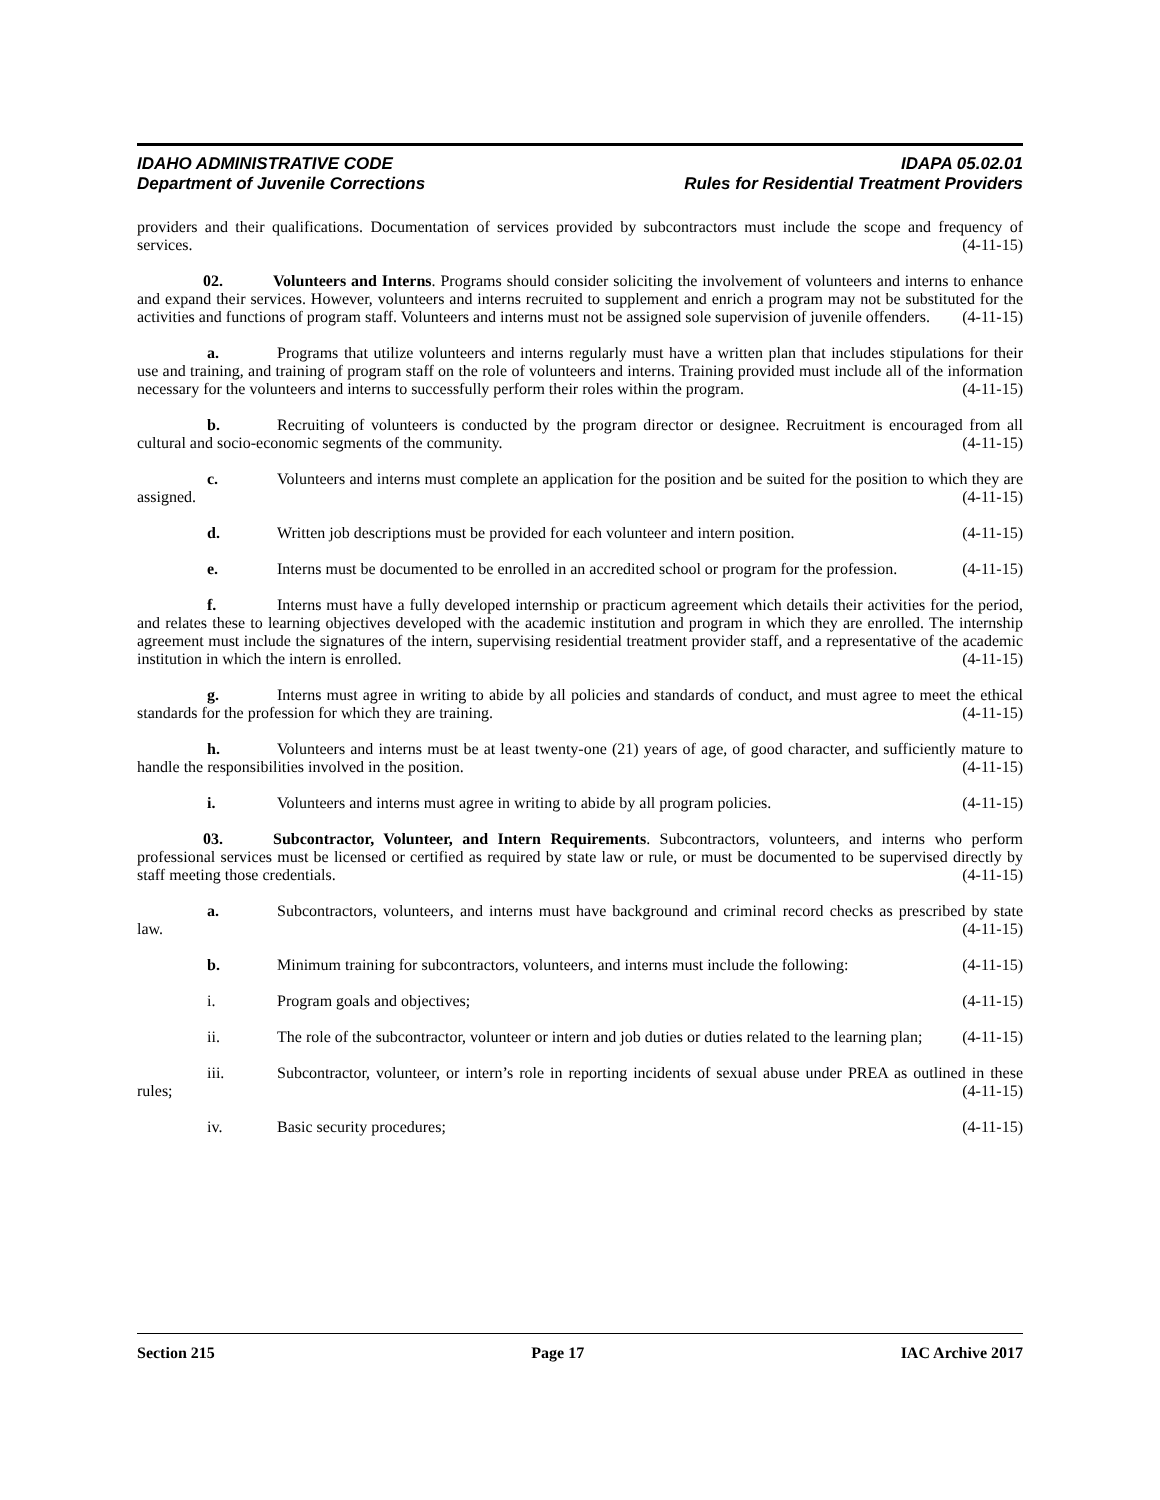IDAHO ADMINISTRATIVE CODE IDAPA 05.02.01
Department of Juvenile Corrections Rules for Residential Treatment Providers
providers and their qualifications. Documentation of services provided by subcontractors must include the scope and frequency of services. (4-11-15)
02. Volunteers and Interns. Programs should consider soliciting the involvement of volunteers and interns to enhance and expand their services. However, volunteers and interns recruited to supplement and enrich a program may not be substituted for the activities and functions of program staff. Volunteers and interns must not be assigned sole supervision of juvenile offenders. (4-11-15)
a. Programs that utilize volunteers and interns regularly must have a written plan that includes stipulations for their use and training, and training of program staff on the role of volunteers and interns. Training provided must include all of the information necessary for the volunteers and interns to successfully perform their roles within the program. (4-11-15)
b. Recruiting of volunteers is conducted by the program director or designee. Recruitment is encouraged from all cultural and socio-economic segments of the community. (4-11-15)
c. Volunteers and interns must complete an application for the position and be suited for the position to which they are assigned. (4-11-15)
d. Written job descriptions must be provided for each volunteer and intern position. (4-11-15)
e. Interns must be documented to be enrolled in an accredited school or program for the profession. (4-11-15)
f. Interns must have a fully developed internship or practicum agreement which details their activities for the period, and relates these to learning objectives developed with the academic institution and program in which they are enrolled. The internship agreement must include the signatures of the intern, supervising residential treatment provider staff, and a representative of the academic institution in which the intern is enrolled. (4-11-15)
g. Interns must agree in writing to abide by all policies and standards of conduct, and must agree to meet the ethical standards for the profession for which they are training. (4-11-15)
h. Volunteers and interns must be at least twenty-one (21) years of age, of good character, and sufficiently mature to handle the responsibilities involved in the position. (4-11-15)
i. Volunteers and interns must agree in writing to abide by all program policies. (4-11-15)
03. Subcontractor, Volunteer, and Intern Requirements. Subcontractors, volunteers, and interns who perform professional services must be licensed or certified as required by state law or rule, or must be documented to be supervised directly by staff meeting those credentials. (4-11-15)
a. Subcontractors, volunteers, and interns must have background and criminal record checks as prescribed by state law. (4-11-15)
b. Minimum training for subcontractors, volunteers, and interns must include the following: (4-11-15)
i. Program goals and objectives; (4-11-15)
ii. The role of the subcontractor, volunteer or intern and job duties or duties related to the learning plan; (4-11-15)
iii. Subcontractor, volunteer, or intern’s role in reporting incidents of sexual abuse under PREA as outlined in these rules; (4-11-15)
iv. Basic security procedures; (4-11-15)
Section 215 Page 17 IAC Archive 2017